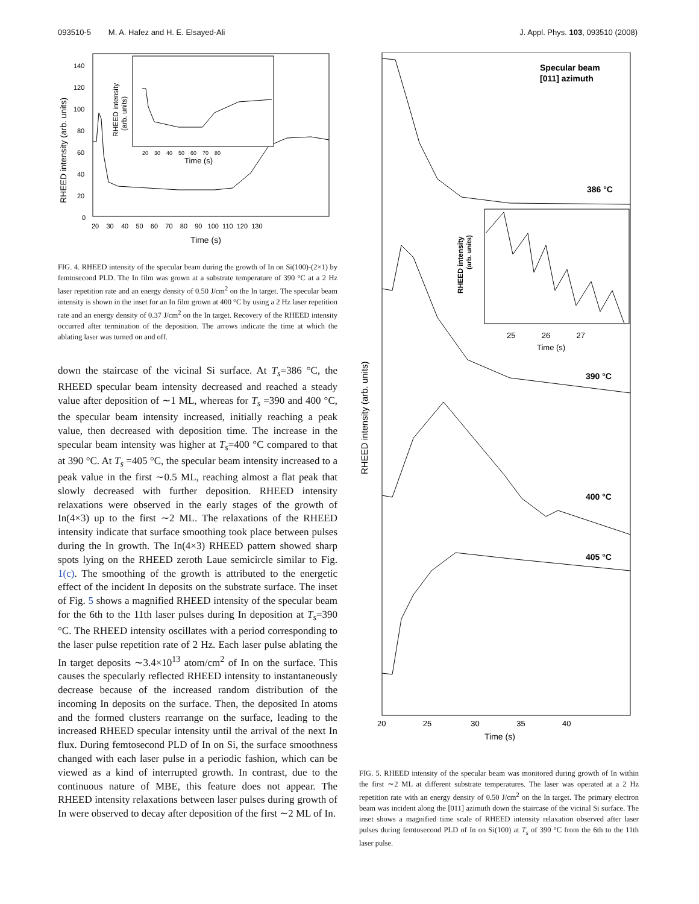093510-5 M. A. Hafez and H. E. Elsayed-Ali J. Appl. Phys. 103, 093510 (2008)
RHEED intensity (arb. units)
140
120
100
80
60
40
20
0
20 30 40 50 60 70 80 90 100 110 120 130
Time (s)
RHEED intensity
(arb. units)
20 30 40 50 60 70 80
Time (s)
FIG. 4. RHEED intensity of the specular beam during the growth of In on Si(100)-(2×1) by femtosecond PLD. The In film was grown at a substrate temperature of 390 °C at a 2 Hz laser repetition rate and an energy density of 0.50 J/cm<sup>2</sup> on the In target. The specular beam intensity is shown in the inset for an In film grown at 400 °C by using a 2 Hz laser repetition rate and an energy density of 0.37 J/cm<sup>2</sup> on the In target. Recovery of the RHEED intensity occurred after termination of the deposition. The arrows indicate the time at which the ablating laser was turned on and off.
down the staircase of the vicinal Si surface. At T<sub>s</sub>=386 °C, the RHEED specular beam intensity decreased and reached a steady value after deposition of ∼1 ML, whereas for T<sub>s</sub> =390 and 400 °C, the specular beam intensity increased, initially reaching a peak value, then decreased with deposition time. The increase in the specular beam intensity was higher at T<sub>s</sub>=400 °C compared to that at 390 °C. At T<sub>s</sub> =405 °C, the specular beam intensity increased to a peak value in the first ∼0.5 ML, reaching almost a flat peak that slowly decreased with further deposition. RHEED intensity relaxations were observed in the early stages of the growth of In(4×3) up to the first ∼2 ML. The relaxations of the RHEED intensity indicate that surface smoothing took place between pulses during the In growth. The In(4×3) RHEED pattern showed sharp spots lying on the RHEED zeroth Laue semicircle similar to Fig. 1(c). The smoothing of the growth is attributed to the energetic effect of the incident In deposits on the substrate surface. The inset of Fig. 5 shows a magnified RHEED intensity of the specular beam for the 6th to the 11th laser pulses during In deposition at T<sub>s</sub>=390 °C. The RHEED intensity oscillates with a period corresponding to the laser pulse repetition rate of 2 Hz. Each laser pulse ablating the In target deposits ∼3.4×10<sup>13</sup> atom/cm<sup>2</sup> of In on the surface. This causes the specularly reflected RHEED intensity to instantaneously decrease because of the increased random distribution of the incoming In deposits on the surface. Then, the deposited In atoms and the formed clusters rearrange on the surface, leading to the increased RHEED specular intensity until the arrival of the next In flux. During femtosecond PLD of In on Si, the surface smoothness changed with each laser pulse in a periodic fashion, which can be viewed as a kind of interrupted growth. In contrast, due to the continuous nature of MBE, this feature does not appear. The RHEED intensity relaxations between laser pulses during growth of In were observed to decay after deposition of the first ∼2 ML of In.
RHEED intensity (arb. units)
Specular beam
[011] azimuth
386 °C
RHEED intensity
(arb. units)
25 26 27
Time (s)
390 °C
400 °C
405 °C
20 25 30 35 40
Time (s)
FIG. 5. RHEED intensity of the specular beam was monitored during growth of In within the first ∼2 ML at different substrate temperatures. The laser was operated at a 2 Hz repetition rate with an energy density of 0.50 J/cm<sup>2</sup> on the In target. The primary electron beam was incident along the [011] azimuth down the staircase of the vicinal Si surface. The inset shows a magnified time scale of RHEED intensity relaxation observed after laser pulses during femtosecond PLD of In on Si(100) at T<sub>s</sub> of 390 °C from the 6th to the 11th laser pulse.